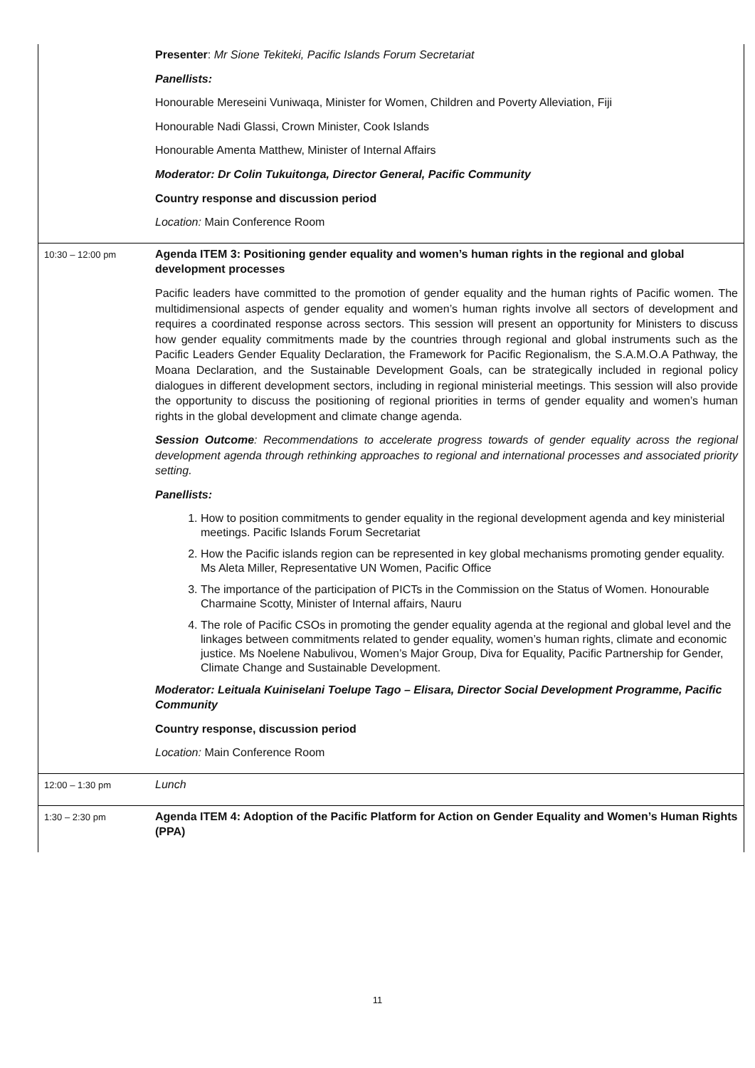| | Presenter : Mr Sione Tekiteki, Pacific Islands Forum Secretariat Panellists: Honourable Mereseini Vuniwaqa, Minister for Women, Children and Poverty Alleviation, Fiji Honourable Nadi Glassi, Crown Minister, Cook Islands Honourable Amenta Matthew, Minister of Internal Affairs Moderator: Dr Colin Tukuitonga, Director General, Pacific Community Country response and discussion period Location: Main Conference Room |
| 10:30 – 12:00 pm | Agenda ITEM 3: Positioning gender equality and women’s human rights in the regional and global development processes Pacific leaders have committed to the promotion of gender equality and the human rights of Pacific women. The multidimensional aspects of gender equality and women’s human rights involve all sectors of development and requires a coordinated response across sectors. This session will present an opportunity for Ministers to discuss how gender equality commitments made by the countries through regional and global instruments such as the Pacific Leaders Gender Equality Declaration, the Framework for Pacific Regionalism, the S.A.M.O.A Pathway, the Moana Declaration, and the Sustainable Development Goals, can be strategically included in regional policy dialogues in different development sectors, including in regional ministerial meetings. This session will also provide the opportunity to discuss the positioning of regional priorities in terms of gender equality and women’s human rights in the global development and climate change agenda. Session Outcome : Recommendations to accelerate progress towards of gender equality across the regional development agenda through rethinking approaches to regional and international processes and associated priority setting. Panellists: 1. How to position commitments to gender equality in the regional development agenda and key ministerial meetings. Pacific Islands Forum Secretariat 2. How the Pacific islands region can be represented in key global mechanisms promoting gender equality. Ms Aleta Miller, Representative UN Women, Pacific Office 3. The importance of the participation of PICTs in the Commission on the Status of Women. Honourable Charmaine Scotty, Minister of Internal affairs, Nauru 4. The role of Pacific CSOs in promoting the gender equality agenda at the regional and global level and the linkages between commitments related to gender equality, women’s human rights, climate and economic justice. Ms Noelene Nabulivou, Women’s Major Group, Diva for Equality, Pacific Partnership for Gender, Climate Change and Sustainable Development. Moderator: Leituala Kuiniselani Toelupe Tago – Elisara, Director Social Development Programme, Pacific Community Country response, discussion period Location: Main Conference Room |
| 12:00 – 1:30 pm | Lunch |
| 1:30 – 2:30 pm | Agenda ITEM 4: Adoption of the Pacific Platform for Action on Gender Equality and Women’s Human Rights (PPA) |
11